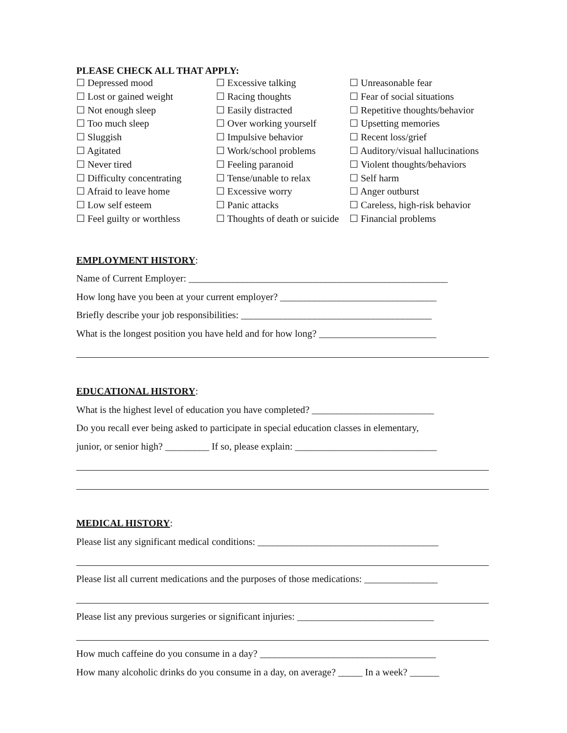PLEASE CHECK ALL THAT APPLY:
☐ Depressed mood
☐ Excessive talking
☐ Unreasonable fear
☐ Lost or gained weight
☐ Racing thoughts
☐ Fear of social situations
☐ Not enough sleep
☐ Easily distracted
☐ Repetitive thoughts/behavior
☐ Too much sleep
☐ Over working yourself
☐ Upsetting memories
☐ Sluggish
☐ Impulsive behavior
☐ Recent loss/grief
☐ Agitated
☐ Work/school problems
☐ Auditory/visual hallucinations
☐ Never tired
☐ Feeling paranoid
☐ Violent thoughts/behaviors
☐ Difficulty concentrating
☐ Tense/unable to relax
☐ Self harm
☐ Afraid to leave home
☐ Excessive worry
☐ Anger outburst
☐ Low self esteem
☐ Panic attacks
☐ Careless, high-risk behavior
☐ Feel guilty or worthless
☐ Thoughts of death or suicide
☐ Financial problems
EMPLOYMENT HISTORY:
Name of Current Employer: _____________________________________________________
How long have you been at your current employer? ________________________________
Briefly describe your job responsibilities: _______________________________________
What is the longest position you have held and for how long? ________________________
EDUCATIONAL HISTORY:
What is the highest level of education you have completed? _________________________
Do you recall ever being asked to participate in special education classes in elementary,
junior, or senior high? _________ If so, please explain: _____________________________
MEDICAL HISTORY:
Please list any significant medical conditions: _____________________________________
Please list all current medications and the purposes of those medications: _______________
Please list any previous surgeries or significant injuries: ____________________________
How much caffeine do you consume in a day? ____________________________________
How many alcoholic drinks do you consume in a day, on average? _____ In a week? ______